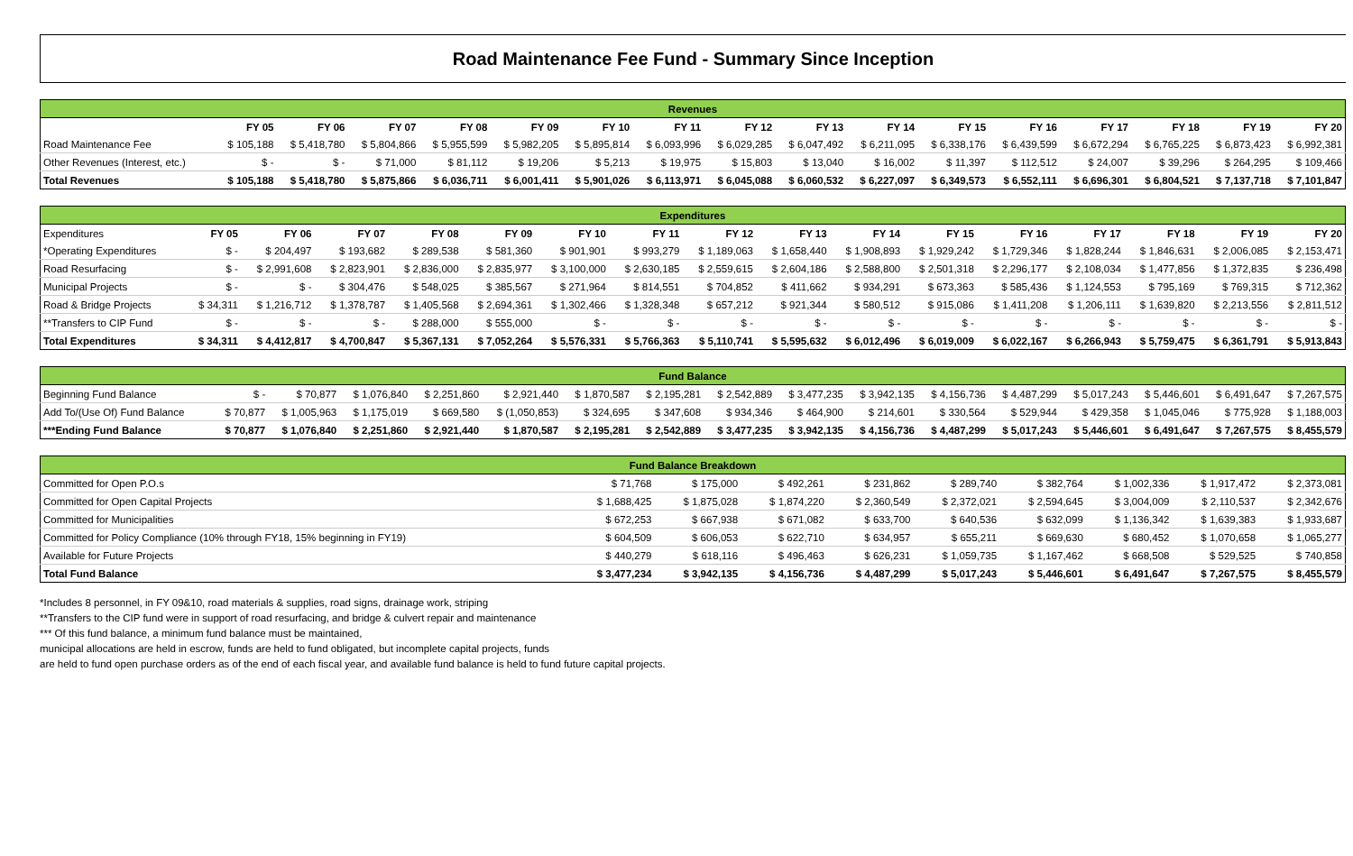Road Maintenance Fee Fund - Summary Since Inception
| Revenues | | | | | | | | | | | | | | | | |
| --- | --- | --- | --- | --- | --- | --- | --- | --- | --- | --- | --- | --- | --- | --- | --- | --- |
| | FY 05 | FY 06 | FY 07 | FY 08 | FY 09 | FY 10 | FY 11 | FY 12 | FY 13 | FY 14 | FY 15 | FY 16 | FY 17 | FY 18 | FY 19 | FY 20 |
| Road Maintenance Fee | $ 105,188 | $ 5,418,780 | $ 5,804,866 | $ 5,955,599 | $ 5,982,205 | $ 5,895,814 | $ 6,093,996 | $ 6,029,285 | $ 6,047,492 | $ 6,211,095 | $ 6,338,176 | $ 6,439,599 | $ 6,672,294 | $ 6,765,225 | $ 6,873,423 | $ 6,992,381 |
| Other Revenues (Interest, etc.) | $ - | $ - | $ 71,000 | $ 81,112 | $ 19,206 | $ 5,213 | $ 19,975 | $ 15,803 | $ 13,040 | $ 16,002 | $ 11,397 | $ 112,512 | $ 24,007 | $ 39,296 | $ 264,295 | $ 109,466 |
| Total Revenues | $ 105,188 | $ 5,418,780 | $ 5,875,866 | $ 6,036,711 | $ 6,001,411 | $ 5,901,026 | $ 6,113,971 | $ 6,045,088 | $ 6,060,532 | $ 6,227,097 | $ 6,349,573 | $ 6,552,111 | $ 6,696,301 | $ 6,804,521 | $ 7,137,718 | $ 7,101,847 |
| Expenditures | | | | | | | | | | | | | | | | |
| --- | --- | --- | --- | --- | --- | --- | --- | --- | --- | --- | --- | --- | --- | --- | --- | --- |
| Expenditures | FY 05 | FY 06 | FY 07 | FY 08 | FY 09 | FY 10 | FY 11 | FY 12 | FY 13 | FY 14 | FY 15 | FY 16 | FY 17 | FY 18 | FY 19 | FY 20 |
| *Operating Expenditures | $ - | $ 204,497 | $ 193,682 | $ 289,538 | $ 581,360 | $ 901,901 | $ 993,279 | $ 1,189,063 | $ 1,658,440 | $ 1,908,893 | $ 1,929,242 | $ 1,729,346 | $ 1,828,244 | $ 1,846,631 | $ 2,006,085 | $ 2,153,471 |
| Road Resurfacing | $ - | $ 2,991,608 | $ 2,823,901 | $ 2,836,000 | $ 2,835,977 | $ 3,100,000 | $ 2,630,185 | $ 2,559,615 | $ 2,604,186 | $ 2,588,800 | $ 2,501,318 | $ 2,296,177 | $ 2,108,034 | $ 1,477,856 | $ 1,372,835 | $ 236,498 |
| Municipal Projects | $ - | $ - | $ 304,476 | $ 548,025 | $ 385,567 | $ 271,964 | $ 814,551 | $ 704,852 | $ 411,662 | $ 934,291 | $ 673,363 | $ 585,436 | $ 1,124,553 | $ 795,169 | $ 769,315 | $ 712,362 |
| Road & Bridge Projects | $ 34,311 | $ 1,216,712 | $ 1,378,787 | $ 1,405,568 | $ 2,694,361 | $ 1,302,466 | $ 1,328,348 | $ 657,212 | $ 921,344 | $ 580,512 | $ 915,086 | $ 1,411,208 | $ 1,206,111 | $ 1,639,820 | $ 2,213,556 | $ 2,811,512 |
| **Transfers to CIP Fund | $ - | $ - | $ - | $ 288,000 | $ 555,000 | $ - | $ - | $ - | $ - | $ - | $ - | $ - | $ - | $ - | $ - | $ - |
| Total Expenditures | $ 34,311 | $ 4,412,817 | $ 4,700,847 | $ 5,367,131 | $ 7,052,264 | $ 5,576,331 | $ 5,766,363 | $ 5,110,741 | $ 5,595,632 | $ 6,012,496 | $ 6,019,009 | $ 6,022,167 | $ 6,266,943 | $ 5,759,475 | $ 6,361,791 | $ 5,913,843 |
| Fund Balance | | | | | | | | | | | | | | | | |
| --- | --- | --- | --- | --- | --- | --- | --- | --- | --- | --- | --- | --- | --- | --- | --- | --- |
| Beginning Fund Balance | $ - | $ 70,877 | $ 1,076,840 | $ 2,251,860 | $ 2,921,440 | $ 1,870,587 | $ 2,195,281 | $ 2,542,889 | $ 3,477,235 | $ 3,942,135 | $ 4,156,736 | $ 4,487,299 | $ 5,017,243 | $ 5,446,601 | $ 6,491,647 | $ 7,267,575 |
| Add To/(Use Of) Fund Balance | $ 70,877 | $ 1,005,963 | $ 1,175,019 | $ 669,580 | $ (1,050,853) | $ 324,695 | $ 347,608 | $ 934,346 | $ 464,900 | $ 214,601 | $ 330,564 | $ 529,944 | $ 429,358 | $ 1,045,046 | $ 775,928 | $ 1,188,003 |
| ***Ending Fund Balance | $ 70,877 | $ 1,076,840 | $ 2,251,860 | $ 2,921,440 | $ 1,870,587 | $ 2,195,281 | $ 2,542,889 | $ 3,477,235 | $ 3,942,135 | $ 4,156,736 | $ 4,487,299 | $ 5,017,243 | $ 5,446,601 | $ 6,491,647 | $ 7,267,575 | $ 8,455,579 |
| Fund Balance Breakdown | | | | | | | | | |
| --- | --- | --- | --- | --- | --- | --- | --- | --- | --- |
| Committed for Open P.O.s | $ 71,768 | $ 175,000 | $ 492,261 | $ 231,862 | $ 289,740 | $ 382,764 | $ 1,002,336 | $ 1,917,472 | $ 2,373,081 |
| Committed for Open Capital Projects | $ 1,688,425 | $ 1,875,028 | $ 1,874,220 | $ 2,360,549 | $ 2,372,021 | $ 2,594,645 | $ 3,004,009 | $ 2,110,537 | $ 2,342,676 |
| Committed for Municipalities | $ 672,253 | $ 667,938 | $ 671,082 | $ 633,700 | $ 640,536 | $ 632,099 | $ 1,136,342 | $ 1,639,383 | $ 1,933,687 |
| Committed for Policy Compliance (10% through FY18, 15% beginning in FY19) | $ 604,509 | $ 606,053 | $ 622,710 | $ 634,957 | $ 655,211 | $ 669,630 | $ 680,452 | $ 1,070,658 | $ 1,065,277 |
| Available for Future Projects | $ 440,279 | $ 618,116 | $ 496,463 | $ 626,231 | $ 1,059,735 | $ 1,167,462 | $ 668,508 | $ 529,525 | $ 740,858 |
| Total Fund Balance | $ 3,477,234 | $ 3,942,135 | $ 4,156,736 | $ 4,487,299 | $ 5,017,243 | $ 5,446,601 | $ 6,491,647 | $ 7,267,575 | $ 8,455,579 |
*Includes 8 personnel, in FY 09&10, road materials & supplies, road signs, drainage work, striping
**Transfers to the CIP fund were in support of road resurfacing, and bridge & culvert repair and maintenance
*** Of this fund balance, a minimum fund balance must be maintained,
municipal allocations are held in escrow, funds are held to fund obligated, but incomplete capital projects, funds
are held to fund open purchase orders as of the end of each fiscal year, and available fund balance is held to fund future capital projects.